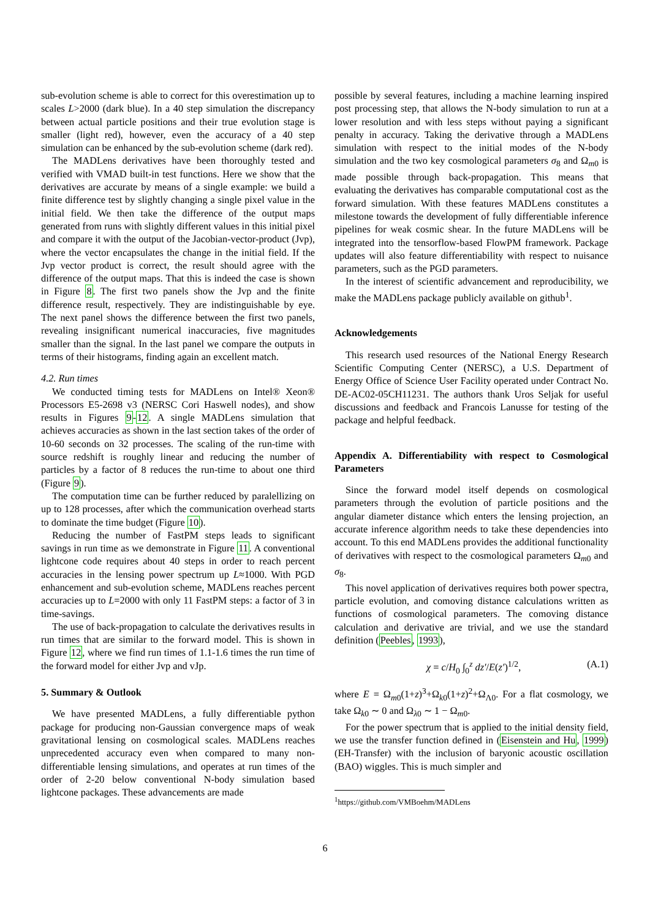sub-evolution scheme is able to correct for this overestimation up to scales L>2000 (dark blue). In a 40 step simulation the discrepancy between actual particle positions and their true evolution stage is smaller (light red), however, even the accuracy of a 40 step simulation can be enhanced by the sub-evolution scheme (dark red).
The MADLens derivatives have been thoroughly tested and verified with VMAD built-in test functions. Here we show that the derivatives are accurate by means of a single example: we build a finite difference test by slightly changing a single pixel value in the initial field. We then take the difference of the output maps generated from runs with slightly different values in this initial pixel and compare it with the output of the Jacobian-vector-product (Jvp), where the vector encapsulates the change in the initial field. If the Jvp vector product is correct, the result should agree with the difference of the output maps. That this is indeed the case is shown in Figure 8. The first two panels show the Jvp and the finite difference result, respectively. They are indistinguishable by eye. The next panel shows the difference between the first two panels, revealing insignificant numerical inaccuracies, five magnitudes smaller than the signal. In the last panel we compare the outputs in terms of their histograms, finding again an excellent match.
4.2. Run times
We conducted timing tests for MADLens on Intel® Xeon® Processors E5-2698 v3 (NERSC Cori Haswell nodes), and show results in Figures 9-12. A single MADLens simulation that achieves accuracies as shown in the last section takes of the order of 10-60 seconds on 32 processes. The scaling of the run-time with source redshift is roughly linear and reducing the number of particles by a factor of 8 reduces the run-time to about one third (Figure 9).
The computation time can be further reduced by paralellizing on up to 128 processes, after which the communication overhead starts to dominate the time budget (Figure 10).
Reducing the number of FastPM steps leads to significant savings in run time as we demonstrate in Figure 11. A conventional lightcone code requires about 40 steps in order to reach percent accuracies in the lensing power spectrum up L≈1000. With PGD enhancement and sub-evolution scheme, MADLens reaches percent accuracies up to L=2000 with only 11 FastPM steps: a factor of 3 in time-savings.
The use of back-propagation to calculate the derivatives results in run times that are similar to the forward model. This is shown in Figure 12, where we find run times of 1.1-1.6 times the run time of the forward model for either Jvp and vJp.
5. Summary & Outlook
We have presented MADLens, a fully differentiable python package for producing non-Gaussian convergence maps of weak gravitational lensing on cosmological scales. MADLens reaches unprecedented accuracy even when compared to many non-differentiable lensing simulations, and operates at run times of the order of 2-20 below conventional N-body simulation based lightcone packages. These advancements are made
possible by several features, including a machine learning inspired post processing step, that allows the N-body simulation to run at a lower resolution and with less steps without paying a significant penalty in accuracy. Taking the derivative through a MADLens simulation with respect to the initial modes of the N-body simulation and the two key cosmological parameters σ<sub>8</sub> and Ω<sub>m0</sub> is made possible through back-propagation. This means that evaluating the derivatives has comparable computational cost as the forward simulation. With these features MADLens constitutes a milestone towards the development of fully differentiable inference pipelines for weak cosmic shear. In the future MADLens will be integrated into the tensorflow-based FlowPM framework. Package updates will also feature differentiability with respect to nuisance parameters, such as the PGD parameters.
In the interest of scientific advancement and reproducibility, we make the MADLens package publicly available on github<sup>1</sup>.
Acknowledgements
This research used resources of the National Energy Research Scientific Computing Center (NERSC), a U.S. Department of Energy Office of Science User Facility operated under Contract No. DE-AC02-05CH11231. The authors thank Uros Seljak for useful discussions and feedback and Francois Lanusse for testing of the package and helpful feedback.
Appendix A. Differentiability with respect to Cosmological Parameters
Since the forward model itself depends on cosmological parameters through the evolution of particle positions and the angular diameter distance which enters the lensing projection, an accurate inference algorithm needs to take these dependencies into account. To this end MADLens provides the additional functionality of derivatives with respect to the cosmological parameters Ω<sub>m0</sub> and σ<sub>8</sub>.
This novel application of derivatives requires both power spectra, particle evolution, and comoving distance calculations written as functions of cosmological parameters. The comoving distance calculation and derivative are trivial, and we use the standard definition (Peebles, 1993),
χ = c/H<sub>0</sub> ∫<sub>0</sub><sup>z</sup> dz′/E(z′)<sup>1/2</sup>, (A.1)
where E = Ω<sub>m0</sub>(1+z)<sup>3</sup>+Ω<sub>k0</sub>(1+z)<sup>2</sup>+Ω<sub>Λ0</sub>. For a flat cosmology, we take Ω<sub>k0</sub> ∼ 0 and Ω<sub>λ0</sub> ∼ 1 − Ω<sub>m0</sub>.
For the power spectrum that is applied to the initial density field, we use the transfer function defined in (Eisenstein and Hu, 1999) (EH-Transfer) with the inclusion of baryonic acoustic oscillation (BAO) wiggles. This is much simpler and
<sup>1</sup> https://github.com/VMBoehm/MADLens
6